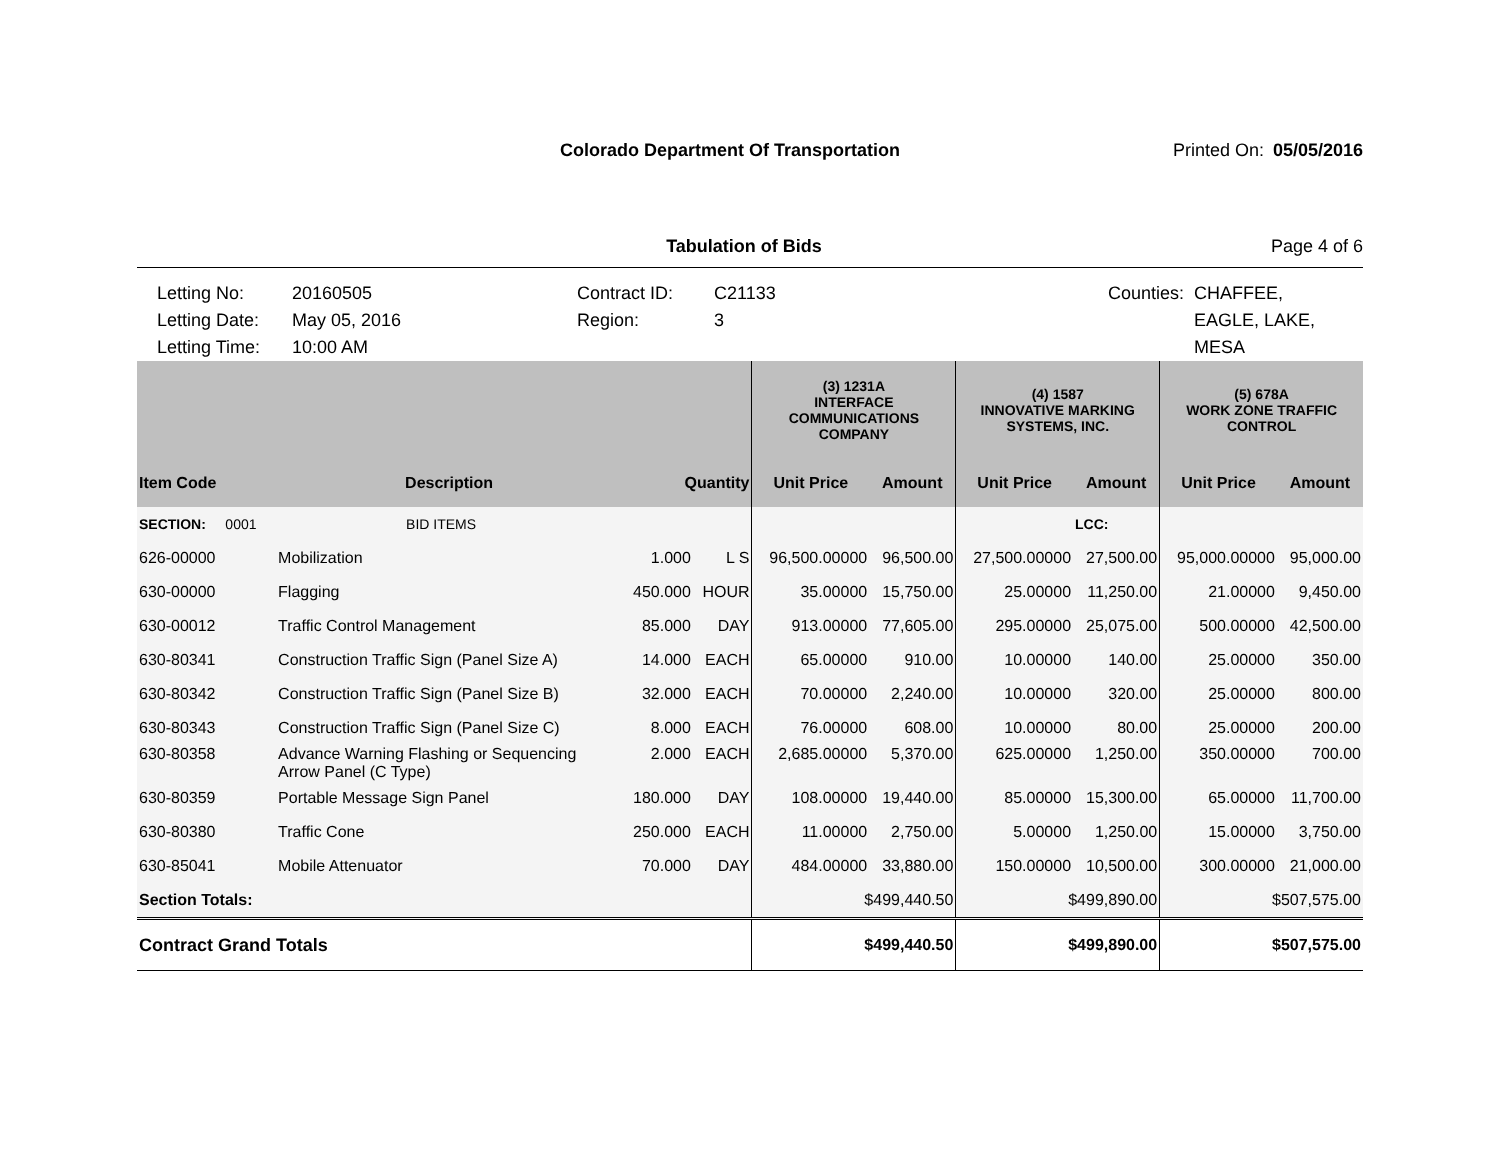Colorado Department Of Transportation
Printed On:
05/05/2016
Tabulation of Bids Page 4 of 6
Letting No:
Letting Date:
Letting Time:
20160505
May 05, 2016
10:00 AM
Contract ID:
Region:
C21133
3
Counties: CHAFFEE,
EAGLE, LAKE,
MESA
| | | | | (3) 1231A INTERFACE COMMUNICATIONS COMPANY | | (4) 1587 INNOVATIVE MARKING SYSTEMS, INC. | | (5) 678A WORK ZONE TRAFFIC CONTROL | |
| --- | --- | --- | --- | --- | --- | --- | --- | --- | --- |
| Item Code | Description | Quantity | | Unit Price | Amount | Unit Price | Amount | Unit Price | Amount |
| SECTION: 0001 | BID ITEMS | | | | | | LCC: | | |
| 626-00000 | Mobilization | 1.000 | L S | 96,500.00000 | 96,500.00 | 27,500.00000 | 27,500.00 | 95,000.00000 | 95,000.00 |
| 630-00000 | Flagging | 450.000 | HOUR | 35.00000 | 15,750.00 | 25.00000 | 11,250.00 | 21.00000 | 9,450.00 |
| 630-00012 | Traffic Control Management | 85.000 | DAY | 913.00000 | 77,605.00 | 295.00000 | 25,075.00 | 500.00000 | 42,500.00 |
| 630-80341 | Construction Traffic Sign (Panel Size A) | 14.000 | EACH | 65.00000 | 910.00 | 10.00000 | 140.00 | 25.00000 | 350.00 |
| 630-80342 | Construction Traffic Sign (Panel Size B) | 32.000 | EACH | 70.00000 | 2,240.00 | 10.00000 | 320.00 | 25.00000 | 800.00 |
| 630-80343 | Construction Traffic Sign (Panel Size C) | 8.000 | EACH | 76.00000 | 608.00 | 10.00000 | 80.00 | 25.00000 | 200.00 |
| 630-80358 | Advance Warning Flashing or Sequencing Arrow Panel (C Type) | 2.000 | EACH | 2,685.00000 | 5,370.00 | 625.00000 | 1,250.00 | 350.00000 | 700.00 |
| 630-80359 | Portable Message Sign Panel | 180.000 | DAY | 108.00000 | 19,440.00 | 85.00000 | 15,300.00 | 65.00000 | 11,700.00 |
| 630-80380 | Traffic Cone | 250.000 | EACH | 11.00000 | 2,750.00 | 5.00000 | 1,250.00 | 15.00000 | 3,750.00 |
| 630-85041 | Mobile Attenuator | 70.000 | DAY | 484.00000 | 33,880.00 | 150.00000 | 10,500.00 | 300.00000 | 21,000.00 |
| Section Totals: | | | | $499,440.50 | | $499,890.00 | | $507,575.00 | |
| Contract Grand Totals | | | | $499,440.50 | | $499,890.00 | | $507,575.00 | |